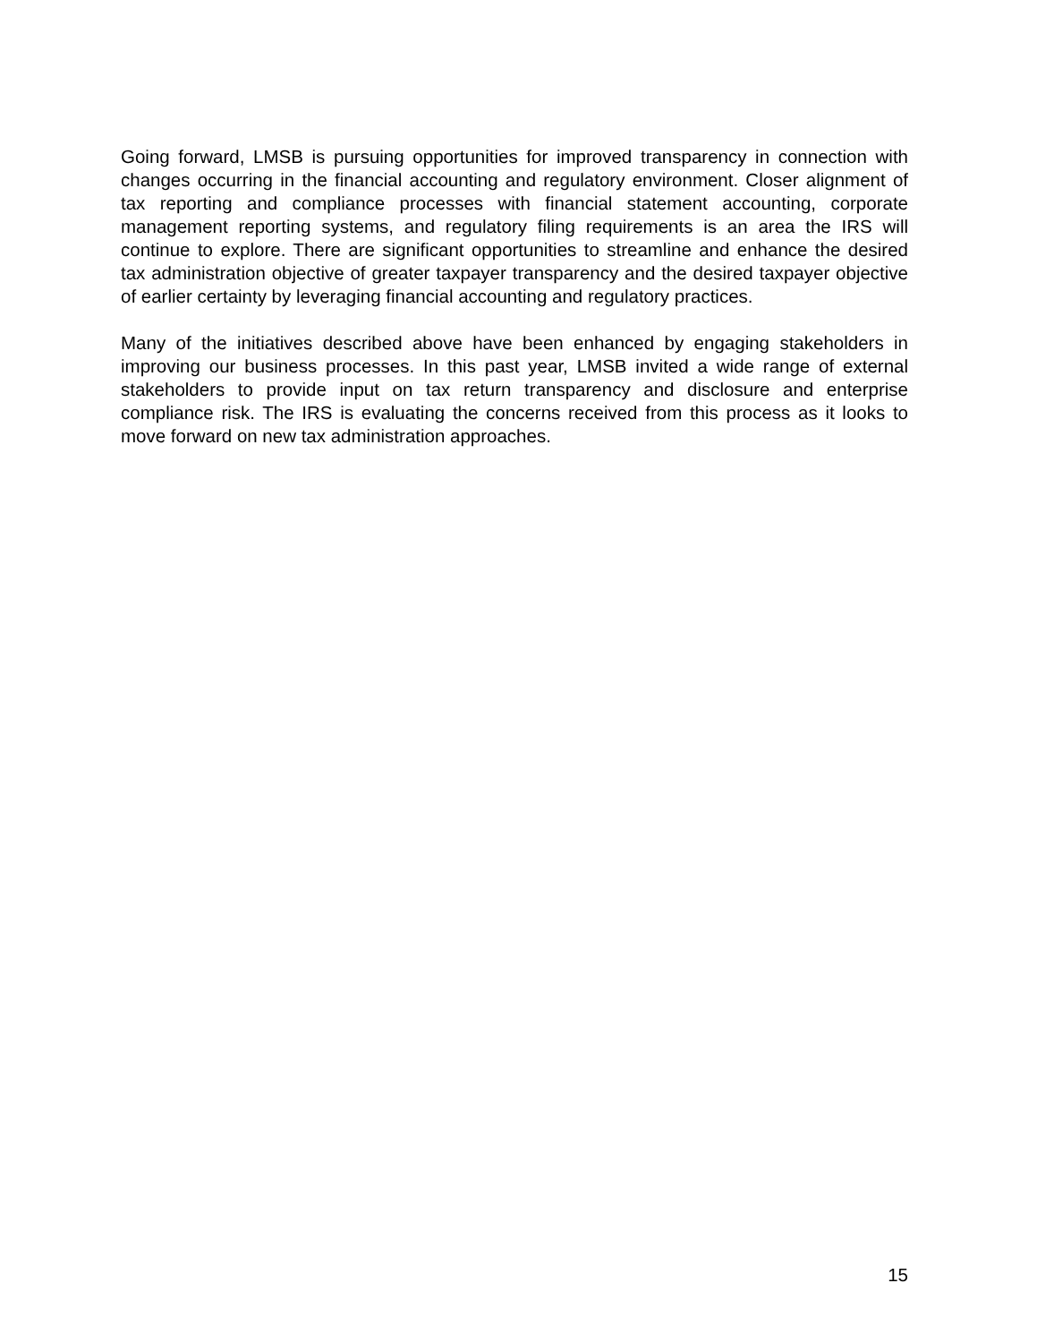Going forward, LMSB is pursuing opportunities for improved transparency in connection with changes occurring in the financial accounting and regulatory environment. Closer alignment of tax reporting and compliance processes with financial statement accounting, corporate management reporting systems, and regulatory filing requirements is an area the IRS will continue to explore. There are significant opportunities to streamline and enhance the desired tax administration objective of greater taxpayer transparency and the desired taxpayer objective of earlier certainty by leveraging financial accounting and regulatory practices.
Many of the initiatives described above have been enhanced by engaging stakeholders in improving our business processes. In this past year, LMSB invited a wide range of external stakeholders to provide input on tax return transparency and disclosure and enterprise compliance risk. The IRS is evaluating the concerns received from this process as it looks to move forward on new tax administration approaches.
15